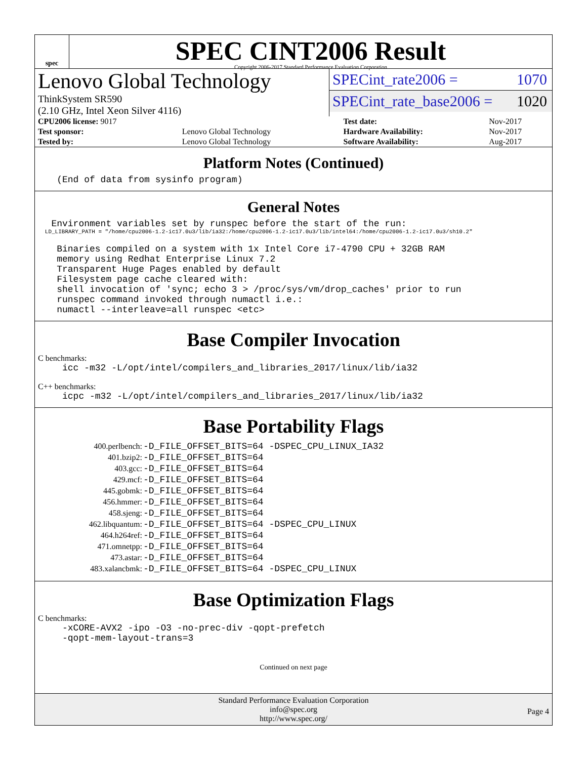spec
SPEC CINT2006 Result
Copyright 2006-2017 Standard Performance Evaluation Corporation
Lenovo Global Technology
ThinkSystem SR590
(2.10 GHz, Intel Xeon Silver 4116)
SPECint_rate2006 = 1070
SPECint_rate_base2006 = 1020
| CPU2006 license: 9017 | | Test date: | Nov-2017 |
| Test sponsor: | Lenovo Global Technology | Hardware Availability: | Nov-2017 |
| Tested by: | Lenovo Global Technology | Software Availability: | Aug-2017 |
Platform Notes (Continued)
    (End of data from sysinfo program)
General Notes
   Environment variables set by runspec before the start of the run:
   LD_LIBRARY_PATH = "/home/cpu2006-1.2-ic17.0u3/lib/ia32:/home/cpu2006-1.2-ic17.0u3/lib/intel64:/home/cpu2006-1.2-ic17.0u3/sh10.2"
    Binaries compiled on a system with 1x Intel Core i7-4790 CPU + 32GB RAM
    memory using Redhat Enterprise Linux 7.2
    Transparent Huge Pages enabled by default
    Filesystem page cache cleared with:
    shell invocation of 'sync; echo 3 > /proc/sys/vm/drop_caches' prior to run
    runspec command invoked through numactl i.e.:
    numactl --interleave=all runspec <etc>
Base Compiler Invocation
C benchmarks:
     icc -m32 -L/opt/intel/compilers_and_libraries_2017/linux/lib/ia32
C++ benchmarks:
     icpc -m32 -L/opt/intel/compilers_and_libraries_2017/linux/lib/ia32
Base Portability Flags
| 400.perlbench: | -D_FILE_OFFSET_BITS=64 -DSPEC_CPU_LINUX_IA32 |
| 401.bzip2: | -D_FILE_OFFSET_BITS=64 |
| 403.gcc: | -D_FILE_OFFSET_BITS=64 |
| 429.mcf: | -D_FILE_OFFSET_BITS=64 |
| 445.gobmk: | -D_FILE_OFFSET_BITS=64 |
| 456.hmmer: | -D_FILE_OFFSET_BITS=64 |
| 458.sjeng: | -D_FILE_OFFSET_BITS=64 |
| 462.libquantum: | -D_FILE_OFFSET_BITS=64 -DSPEC_CPU_LINUX |
| 464.h264ref: | -D_FILE_OFFSET_BITS=64 |
| 471.omnetpp: | -D_FILE_OFFSET_BITS=64 |
| 473.astar: | -D_FILE_OFFSET_BITS=64 |
| 483.xalancbmk: | -D_FILE_OFFSET_BITS=64 -DSPEC_CPU_LINUX |
Base Optimization Flags
C benchmarks:
     -xCORE-AVX2 -ipo -O3 -no-prec-div -qopt-prefetch
     -qopt-mem-layout-trans=3
Continued on next page
Standard Performance Evaluation Corporation
info@spec.org
http://www.spec.org/
Page 4